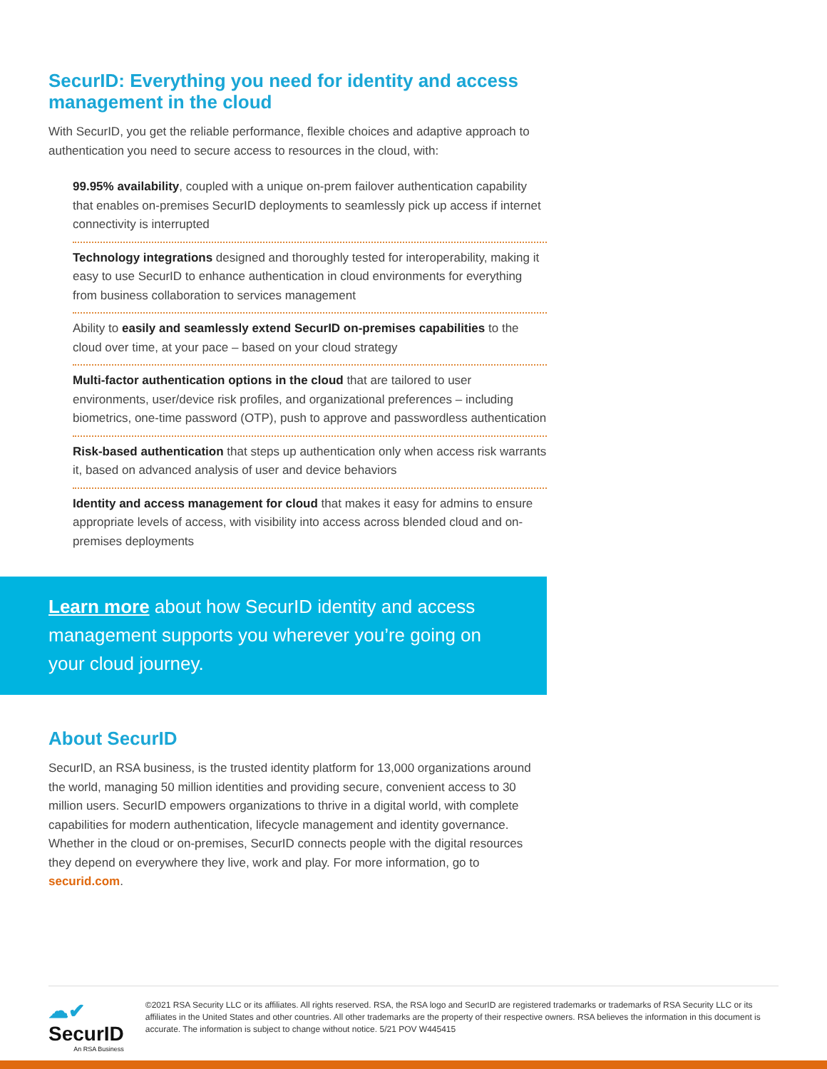SecurID: Everything you need for identity and access management in the cloud
With SecurID, you get the reliable performance, flexible choices and adaptive approach to authentication you need to secure access to resources in the cloud, with:
99.95% availability, coupled with a unique on-prem failover authentication capability that enables on-premises SecurID deployments to seamlessly pick up access if internet connectivity is interrupted
Technology integrations designed and thoroughly tested for interoperability, making it easy to use SecurID to enhance authentication in cloud environments for everything from business collaboration to services management
Ability to easily and seamlessly extend SecurID on-premises capabilities to the cloud over time, at your pace – based on your cloud strategy
Multi-factor authentication options in the cloud that are tailored to user environments, user/device risk profiles, and organizational preferences – including biometrics, one-time password (OTP), push to approve and passwordless authentication
Risk-based authentication that steps up authentication only when access risk warrants it, based on advanced analysis of user and device behaviors
Identity and access management for cloud that makes it easy for admins to ensure appropriate levels of access, with visibility into access across blended cloud and on-premises deployments
Learn more about how SecurID identity and access management supports you wherever you’re going on your cloud journey.
About SecurID
SecurID, an RSA business, is the trusted identity platform for 13,000 organizations around the world, managing 50 million identities and providing secure, convenient access to 30 million users. SecurID empowers organizations to thrive in a digital world, with complete capabilities for modern authentication, lifecycle management and identity governance. Whether in the cloud or on-premises, SecurID connects people with the digital resources they depend on everywhere they live, work and play. For more information, go to securid.com.
☁✔ SecurID
An RSA Business
©2021 RSA Security LLC or its affiliates. All rights reserved. RSA, the RSA logo and SecurID are registered trademarks or trademarks of RSA Security LLC or its affiliates in the United States and other countries. All other trademarks are the property of their respective owners. RSA believes the information in this document is accurate. The information is subject to change without notice. 5/21 POV W445415